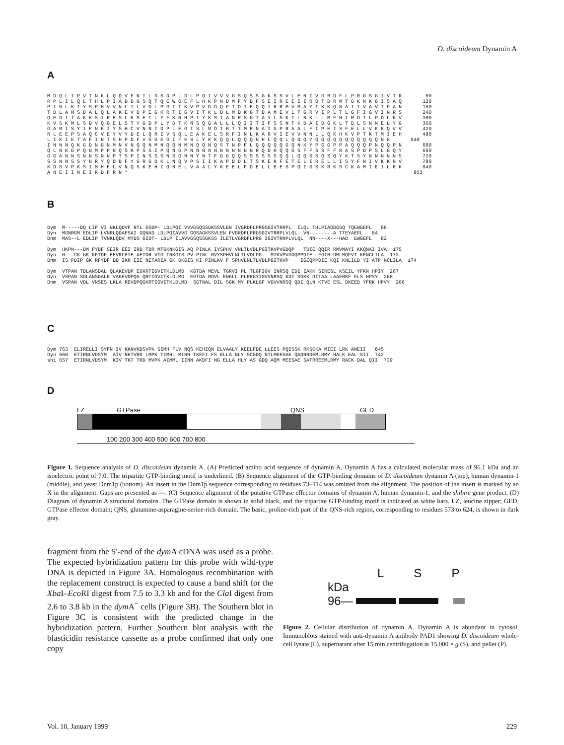D. discoideum Dynamin A
A
M D Q L I P V I N K L Q D V F N T L G S D P L D L P Q I V V V G S Q S S G K S S V L E N I V G R D F L P R G S G I V T R        60
R P L I L Q L T H L P I A D D G S Q T Q E W G E F L H K P N D M F Y D F S E I R E E I I R D T D R M T G K N K G I S A Q       120
P I N L K I Y S P H V V N L T L V D L P G I T K V P V G D Q P T D I E Q Q I R R M V M A Y I K K Q N A I I V A V T P A N       180
T D L A N S D A L Q L A K E V D P E G K R T I G V I T K L D L M D K G T D A M E V L T G R V I P L T L G F I G V I N R S       240
Q E D I I A K K S I R E S L K S E I L Y F K N H P I Y K S I A N R S G T A Y L S K T L N K L L M F H I R D T L P D L K V       300
K V S K M L S D V Q G E L S T Y G D P L Y D T K N S Q G A L L L Q I I T I F S S N F K D A I D G K L T D L S N N E L Y G       360
G A R I S Y I F N E I Y S H C V N N I D P L E G I S L N D I R T T M R N A T G P R A A L F I P E I S F E L L V K K Q V V       420
R L E E P S A Q C V E Y V Y D E L Q R I V S Q L E A K E L S R F I N L K A R V I E V V N N L L Q K H K V P T K T M I E H       480
L I K I E T A F I N T S H P D F V G G E G I F E S L Y K K Q Q L Q Q Q N H L Q Q L Q D Q Y Q Q Q Q Q Q Q Q Q Q Q N G       540
I N N N Q K G D N G N M N V N Q Q N M N Q Q N M N Q Q N Q S T N P F L Q Q Q Q Q G Q N K Y P G G P P A Q Q Q P N Q Q P N       600
Q L N K G P Q N M P P N Q S K P S S I P Q N G P N N N N N N N N N N N R Q D H Q Q G S F F S S F F R A S P D P S L G Q Y       660
G G A N N S N N S N N P T S P I N S S S N S G N N Y N T F G G Q Q S S S S S S Q Q L Q Q S S Q S Q Y K T S Y N N N N N S       720
S S N N S S Y N R Y Q D D F Y G R G D K L N Q V P S I I K A P D D L T S K E K F E T E L I R E L L I S Y F N I V K K N V       780
K D S V P K S I M H F L V N Q S K E H I Q N E L V A A L Y K E E L F D E L L E E S P Q I S S K R K S C K A M I E I L R K       840
A N E I I N E I R D F R N *                                                                                                853
B
Dym  M-----DQ LIP VI NKLQDVF NTL GSDP- LDLPQI VVVGSQSSGKSSVLEN IVGRDFLPRGSGIVTRRPL  ILQL THLPIADDGSQ TQEWGEFL   86
Dyn  MGNRGM EDLIP LVNRLQDAFSAI GQNAD LDLPQIAVVG GQSAGKSSVLEN FVGRDFLPRGSGIVTRRPLVLQL  VN--------A TTEYAEFL   84
Dnm  MAS--L EDLIP TVNKLQDV MYDS GIDT- LDLP ILAVVGSQSSGKSS ILETLVGRDFLPRG IGIVTRRPLVLQL  NN----X---HAD  EWGEFL   82

Dym  HKPN---DM FYDF SEIR EEI IRD TDR MTGKNKGIS AQ PINLK IYSPHV VNLTLVDLPGITKVPVGDQP   TDIE QQIR RMVMAYI KKQNAI IVA  175
Dyn  H---CK GK KFTDF EEVRLEIE AETDR VTG TNKGIS PV PINL RVYSPHVLNLTLVDLPG   MTKVPVGDQPPDIE  FQIR DMLMQFVT KENCLILA  173
Dnm  IS PDIP GK RFYDF DD IKR EIE NETARIA GK DKGIS KI PINLKV F SPHVLNLTLVDLPGITKVP    IGEQPPDIE KQI KNLILD YI ATP NCLILA  174

Dym  VTPAN TDLANSDAL QLAKEVDP EGKRTIGVITKLDLMD  KGTDA MEVL TGRVI PL TLGFIGV INRSQ EDI IAKK SIRESL KSEIL YFKN HPIY  267
Dyn  VSPAN SDLANSDALK VAKEVDPQG QRTIGVITKLDLMD  EGTDA RDVL ENKLL PLRRGYIGVVNRSQ KDI DGKK DITAA LAAERKF FLS HPSY  265
Dnm  VSPAN VDL VNSES LKLA REVDPQGKRTIGVITKLDLMD  SGTNAL DIL SGK MY PLKLGF VGVVNRSQ QDI QLN KTVE ESL DKEED YFRK HPVY  266
C
Dym 763  ELIRELLI SYFN IV KKNVKDSVPK SIMH FLV NQS KEHIQN ELVAALY KEELFDE LLEES PQISSK RKSCKA MIEI LRK ANEII   845
Dyn 660  ETIRNLVDSYM  AIV NKTVRD LMPK TIMHL MINN TKEFI FS ELLA NLY SCGDQ NTLMEESAE QAQRRDEMLRMY HALK EAL SII  742
shi 657  ETIRNLVDSYM  KIV TKT TRD MVPK AIMML IINN AKDFI NG ELLA HLY AS GDQ AQM MEESAE SATRREEMLRMY RACK DAL QII  739
D
LZ GTPase QNS GED
100 200 300 400 500 600 700 800
Figure 1. Sequence analysis of D. discoideum dynamin A. (A) Predicted amino acid sequence of dynamin A. Dynamin A has a calculated molecular mass of 96.1 kDa and an isoelectric point of 7.0. The tripartite GTP-binding motif is underlined. (B) Sequence alignment of the GTP-binding domains of D. discoideum dynamin A (top), human dynamin-1 (middle), and yeast Dnm1p (bottom). An insert in the Dnm1p sequence corresponding to residues 73–114 was omitted from the alignment. The position of the insert is marked by an X in the alignment. Gaps are presented as —. (C) Sequence alignment of the putative GTPase effector domains of dynamin A, human dynamin-1, and the shibire gene product. (D) Diagram of dynamin A structural domains. The GTPase domain is shown in solid black, and the tripartite GTP-binding motif is indicated as white bars. LZ, leucine zipper; GED, GTPase effector domain; QNS, glutamine-asparagine-serine-rich domain. The basic, proline-rich part of the QNS-rich region, corresponding to residues 573 to 624, is shown in dark gray.
fragment from the 5′-end of the dym A cDNA was used as a probe. The expected hybridization pattern for this probe with wild-type DNA is depicted in Figure 3A. Homologous recombination with the replacement construct is expected to cause a band shift for the Xba I–Eco RI digest from 7.5 to 3.3 kb and for the Cla I digest from 2.6 to 3.8 kb in the dym A<sup>−</sup> cells (Figure 3B). The Southern blot in Figure 3C is consistent with the predicted change in the hybridization pattern. Further Southern blot analysis with the blasticidin resistance cassette as a probe confirmed that only one copy
L S P
kDa
96—
Figure 2. Cellular distribution of dynamin A. Dynamin A is abundant in cytosol. Immunoblots stained with anti-dynamin A antibody PAD1 showing D. discoideum whole-cell lysate (L), supernatant after 15 min centrifugation at 15,000 × g (S), and pellet (P).
Vol. 10, January 1999 229